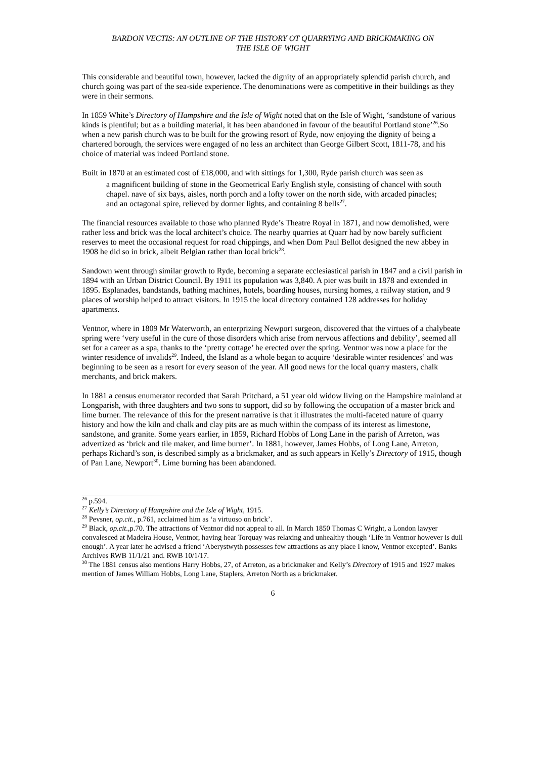BARDON VECTIS: AN OUTLINE OF THE HISTORY OT QUARRYING AND BRICKMAKING ON
THE ISLE OF WIGHT
This considerable and beautiful town, however, lacked the dignity of an appropriately splendid parish church, and church going was part of the sea-side experience. The denominations were as competitive in their buildings as they were in their sermons.
In 1859 White’s Directory of Hampshire and the Isle of Wight noted that on the Isle of Wight, ‘sandstone of various kinds is plentiful; but as a building material, it has been abandoned in favour of the beautiful Portland stone’<sup>26</sup>.So when a new parish church was to be built for the growing resort of Ryde, now enjoying the dignity of being a chartered borough, the services were engaged of no less an architect than George Gilbert Scott, 1811-78, and his choice of material was indeed Portland stone.
Built in 1870 at an estimated cost of £18,000, and with sittings for 1,300, Ryde parish church was seen as
a magnificent building of stone in the Geometrical Early English style, consisting of chancel with south chapel. nave of six bays, aisles, north porch and a lofty tower on the north side, with arcaded pinacles; and an octagonal spire, relieved by dormer lights, and containing 8 bells<sup>27</sup>.
The financial resources available to those who planned Ryde’s Theatre Royal in 1871, and now demolished, were rather less and brick was the local architect’s choice. The nearby quarries at Quarr had by now barely sufficient reserves to meet the occasional request for road chippings, and when Dom Paul Bellot designed the new abbey in 1908 he did so in brick, albeit Belgian rather than local brick<sup>28</sup>.
Sandown went through similar growth to Ryde, becoming a separate ecclesiastical parish in 1847 and a civil parish in 1894 with an Urban District Council. By 1911 its population was 3,840. A pier was built in 1878 and extended in 1895. Esplanades, bandstands, bathing machines, hotels, boarding houses, nursing homes, a railway station, and 9 places of worship helped to attract visitors. In 1915 the local directory contained 128 addresses for holiday apartments.
Ventnor, where in 1809 Mr Waterworth, an enterprizing Newport surgeon, discovered that the virtues of a chalybeate spring were ‘very useful in the cure of those disorders which arise from nervous affections and debility’, seemed all set for a career as a spa, thanks to the ‘pretty cottage’ he erected over the spring. Ventnor was now a place for the winter residence of invalids<sup>29</sup>. Indeed, the Island as a whole began to acquire ‘desirable winter residences’ and was beginning to be seen as a resort for every season of the year. All good news for the local quarry masters, chalk merchants, and brick makers.
In 1881 a census enumerator recorded that Sarah Pritchard, a 51 year old widow living on the Hampshire mainland at Longparish, with three daughters and two sons to support, did so by following the occupation of a master brick and lime burner. The relevance of this for the present narrative is that it illustrates the multi-faceted nature of quarry history and how the kiln and chalk and clay pits are as much within the compass of its interest as limestone, sandstone, and granite. Some years earlier, in 1859, Richard Hobbs of Long Lane in the parish of Arreton, was advertized as ‘brick and tile maker, and lime burner’. In 1881, however, James Hobbs, of Long Lane, Arreton, perhaps Richard’s son, is described simply as a brickmaker, and as such appears in Kelly’s Directory of 1915, though of Pan Lane, Newport<sup>30</sup>. Lime burning has been abandoned.
<sup>26</sup> p.594.
<sup>27</sup> Kelly’s Directory of Hampshire and the Isle of Wight, 1915.
<sup>28</sup> Pevsner, op.cit., p.761, acclaimed him as ‘a virtuoso on brick’.
<sup>29</sup> Black, op.cit.,p.70. The attractions of Ventnor did not appeal to all. In March 1850 Thomas C Wright, a London lawyer convalesced at Madeira House, Ventnor, having hear Torquay was relaxing and unhealthy though ‘Life in Ventnor however is dull enough’. A year later he advised a friend ‘Aberystwyth possesses few attractions as any place I know, Ventnor excepted’. Banks Archives RWB 11/1/21 and. RWB 10/1/17.
<sup>30</sup> The 1881 census also mentions Harry Hobbs, 27, of Arreton, as a brickmaker and Kelly’s Directory of 1915 and 1927 makes mention of James William Hobbs, Long Lane, Staplers, Arreton North as a brickmaker.
6